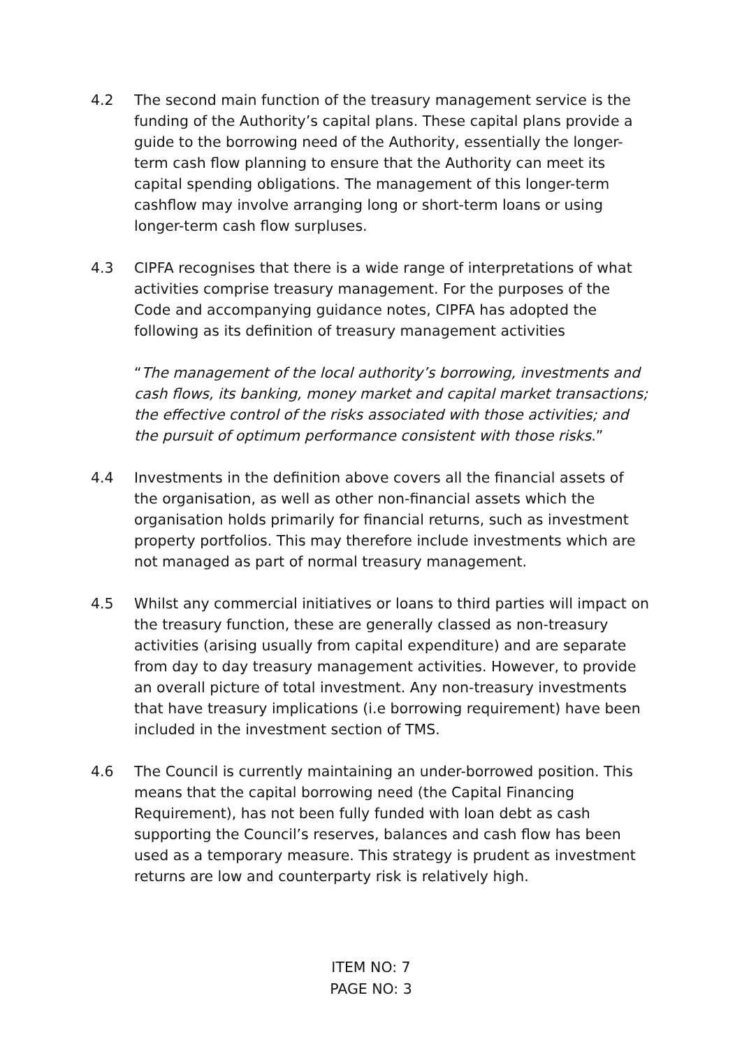4.2 The second main function of the treasury management service is the funding of the Authority’s capital plans. These capital plans provide a guide to the borrowing need of the Authority, essentially the longer-term cash flow planning to ensure that the Authority can meet its capital spending obligations. The management of this longer-term cashflow may involve arranging long or short-term loans or using longer-term cash flow surpluses.
4.3 CIPFA recognises that there is a wide range of interpretations of what activities comprise treasury management. For the purposes of the Code and accompanying guidance notes, CIPFA has adopted the following as its definition of treasury management activities
“The management of the local authority’s borrowing, investments and cash flows, its banking, money market and capital market transactions; the effective control of the risks associated with those activities; and the pursuit of optimum performance consistent with those risks.”
4.4 Investments in the definition above covers all the financial assets of the organisation, as well as other non-financial assets which the organisation holds primarily for financial returns, such as investment property portfolios. This may therefore include investments which are not managed as part of normal treasury management.
4.5 Whilst any commercial initiatives or loans to third parties will impact on the treasury function, these are generally classed as non-treasury activities (arising usually from capital expenditure) and are separate from day to day treasury management activities. However, to provide an overall picture of total investment. Any non-treasury investments that have treasury implications (i.e borrowing requirement) have been included in the investment section of TMS.
4.6 The Council is currently maintaining an under-borrowed position. This means that the capital borrowing need (the Capital Financing Requirement), has not been fully funded with loan debt as cash supporting the Council’s reserves, balances and cash flow has been used as a temporary measure. This strategy is prudent as investment returns are low and counterparty risk is relatively high.
ITEM NO: 7
PAGE NO: 3